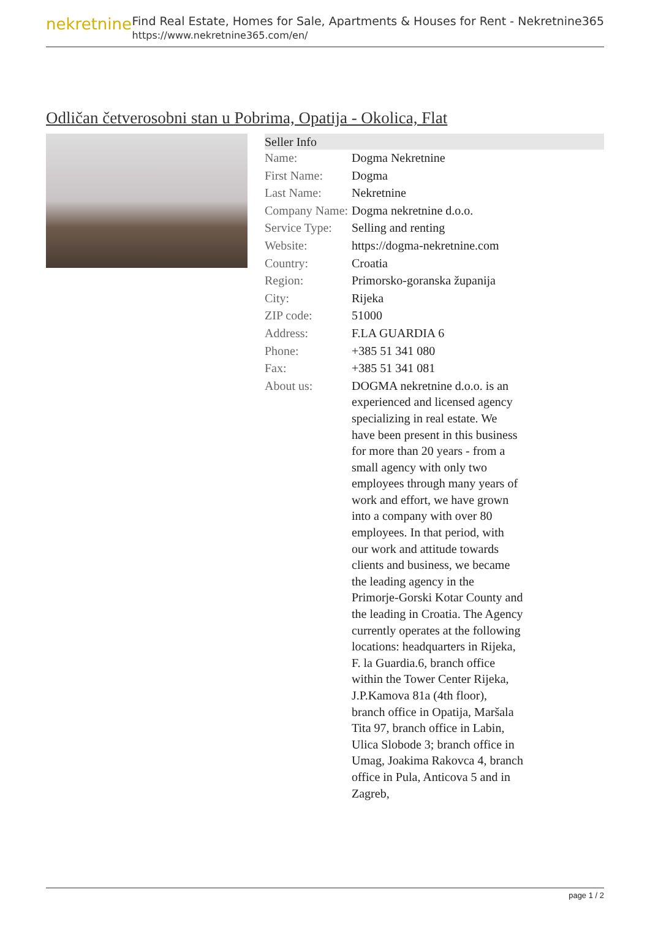nekretnine
Find Real Estate, Homes for Sale, Apartments & Houses for Rent - Nekretnine365
https://www.nekretnine365.com/en/
Odličan četverosobni stan u Pobrima, Opatija - Okolica, Flat
Seller Info
| Name: | Dogma Nekretnine |
| First Name: | Dogma |
| Last Name: | Nekretnine |
| Company Name: | Dogma nekretnine d.o.o. |
| Service Type: | Selling and renting |
| Website: | https://dogma-nekretnine.com |
| Country: | Croatia |
| Region: | Primorsko-goranska županija |
| City: | Rijeka |
| ZIP code: | 51000 |
| Address: | F.LA GUARDIA 6 |
| Phone: | +385 51 341 080 |
| Fax: | +385 51 341 081 |
| About us: | DOGMA nekretnine d.o.o. is an experienced and licensed agency specializing in real estate. We have been present in this business for more than 20 years - from a small agency with only two employees through many years of work and effort, we have grown into a company with over 80 employees. In that period, with our work and attitude towards clients and business, we became the leading agency in the Primorje-Gorski Kotar County and the leading in Croatia. The Agency currently operates at the following locations: headquarters in Rijeka, F. la Guardia.6, branch office within the Tower Center Rijeka, J.P.Kamova 81a (4th floor), branch office in Opatija, Maršala Tita 97, branch office in Labin, Ulica Slobode 3; branch office in Umag, Joakima Rakovca 4, branch office in Pula, Anticova 5 and in Zagreb, |
page 1 / 2